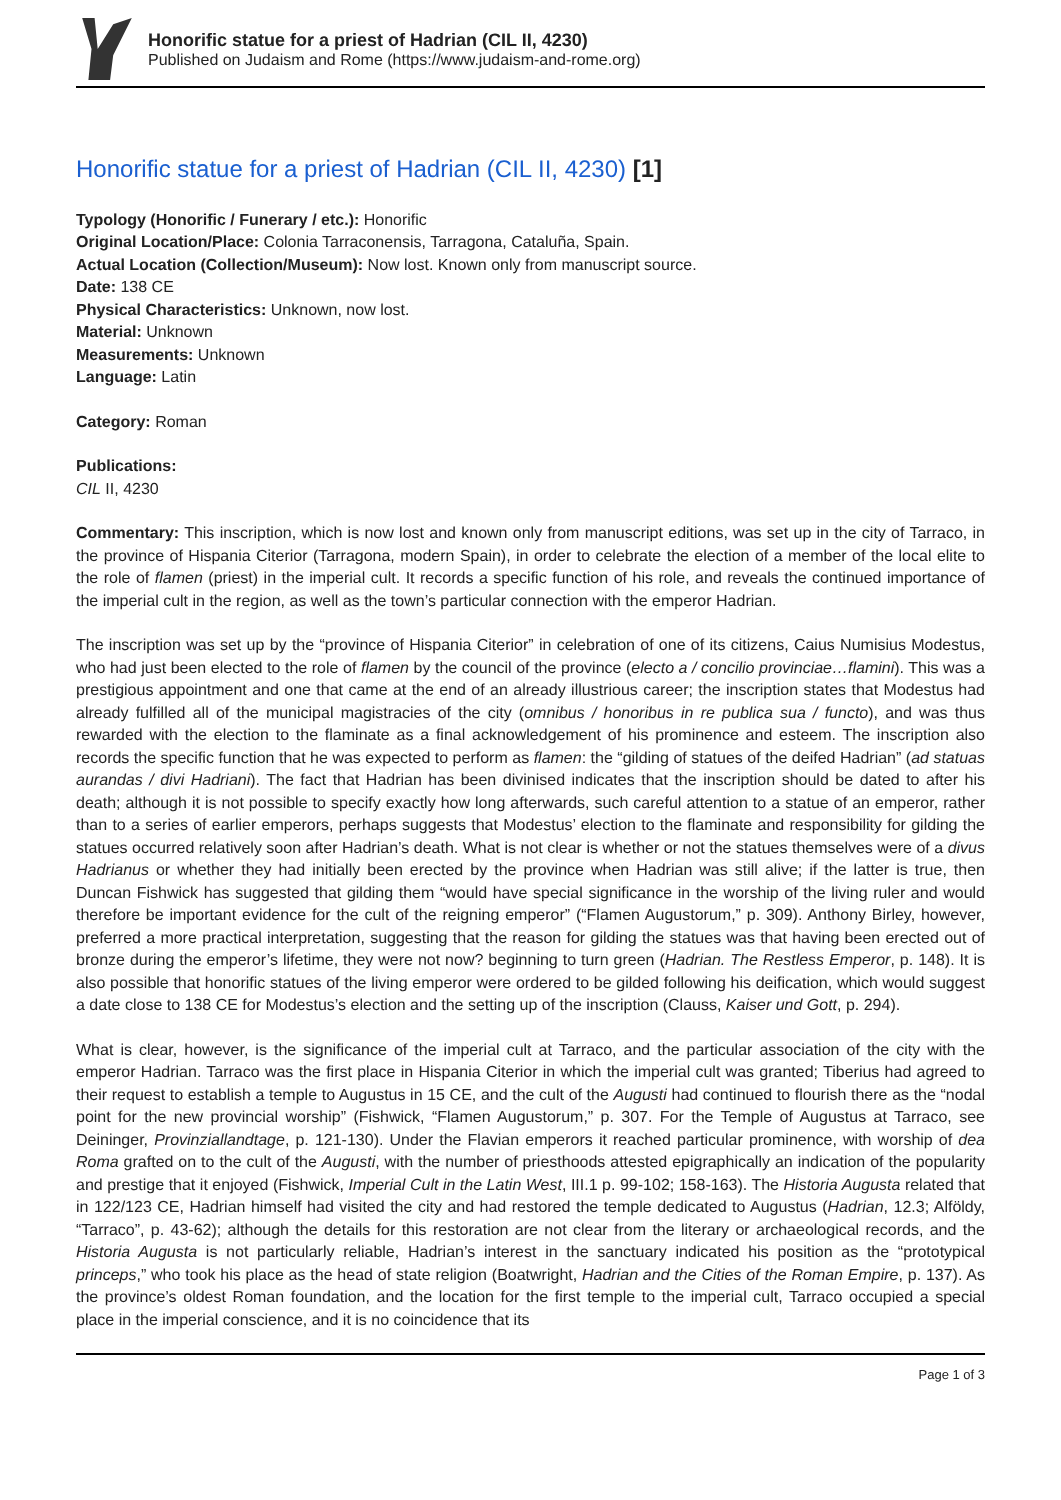Honorific statue for a priest of Hadrian (CIL II, 4230)
Published on Judaism and Rome (https://www.judaism-and-rome.org)
Honorific statue for a priest of Hadrian (CIL II, 4230) [1]
Typology (Honorific / Funerary / etc.): Honorific
Original Location/Place: Colonia Tarraconensis, Tarragona, Cataluña, Spain.
Actual Location (Collection/Museum): Now lost. Known only from manuscript source.
Date: 138 CE
Physical Characteristics: Unknown, now lost.
Material: Unknown
Measurements: Unknown
Language: Latin
Category: Roman
Publications:
CIL II, 4230
Commentary: This inscription, which is now lost and known only from manuscript editions, was set up in the city of Tarraco, in the province of Hispania Citerior (Tarragona, modern Spain), in order to celebrate the election of a member of the local elite to the role of flamen (priest) in the imperial cult. It records a specific function of his role, and reveals the continued importance of the imperial cult in the region, as well as the town’s particular connection with the emperor Hadrian.
The inscription was set up by the “province of Hispania Citerior” in celebration of one of its citizens, Caius Numisius Modestus, who had just been elected to the role of flamen by the council of the province (electo a / concilio provinciae…flamini). This was a prestigious appointment and one that came at the end of an already illustrious career; the inscription states that Modestus had already fulfilled all of the municipal magistracies of the city (omnibus / honoribus in re publica sua / functo), and was thus rewarded with the election to the flaminate as a final acknowledgement of his prominence and esteem. The inscription also records the specific function that he was expected to perform as flamen: the “gilding of statues of the deifed Hadrian” (ad statuas aurandas / divi Hadriani). The fact that Hadrian has been divinised indicates that the inscription should be dated to after his death; although it is not possible to specify exactly how long afterwards, such careful attention to a statue of an emperor, rather than to a series of earlier emperors, perhaps suggests that Modestus’ election to the flaminate and responsibility for gilding the statues occurred relatively soon after Hadrian’s death. What is not clear is whether or not the statues themselves were of a divus Hadrianus or whether they had initially been erected by the province when Hadrian was still alive; if the latter is true, then Duncan Fishwick has suggested that gilding them “would have special significance in the worship of the living ruler and would therefore be important evidence for the cult of the reigning emperor” (“Flamen Augustorum,” p. 309). Anthony Birley, however, preferred a more practical interpretation, suggesting that the reason for gilding the statues was that having been erected out of bronze during the emperor’s lifetime, they were not now? beginning to turn green (Hadrian. The Restless Emperor, p. 148). It is also possible that honorific statues of the living emperor were ordered to be gilded following his deification, which would suggest a date close to 138 CE for Modestus’s election and the setting up of the inscription (Clauss, Kaiser und Gott, p. 294).
What is clear, however, is the significance of the imperial cult at Tarraco, and the particular association of the city with the emperor Hadrian. Tarraco was the first place in Hispania Citerior in which the imperial cult was granted; Tiberius had agreed to their request to establish a temple to Augustus in 15 CE, and the cult of the Augusti had continued to flourish there as the “nodal point for the new provincial worship” (Fishwick, “Flamen Augustorum,” p. 307. For the Temple of Augustus at Tarraco, see Deininger, Provinziallandtage, p. 121-130). Under the Flavian emperors it reached particular prominence, with worship of dea Roma grafted on to the cult of the Augusti, with the number of priesthoods attested epigraphically an indication of the popularity and prestige that it enjoyed (Fishwick, Imperial Cult in the Latin West, III.1 p. 99-102; 158-163). The Historia Augusta related that in 122/123 CE, Hadrian himself had visited the city and had restored the temple dedicated to Augustus (Hadrian, 12.3; Alföldy, “Tarraco”, p. 43-62); although the details for this restoration are not clear from the literary or archaeological records, and the Historia Augusta is not particularly reliable, Hadrian’s interest in the sanctuary indicated his position as the “prototypical princeps,” who took his place as the head of state religion (Boatwright, Hadrian and the Cities of the Roman Empire, p. 137). As the province’s oldest Roman foundation, and the location for the first temple to the imperial cult, Tarraco occupied a special place in the imperial conscience, and it is no coincidence that its
Page 1 of 3